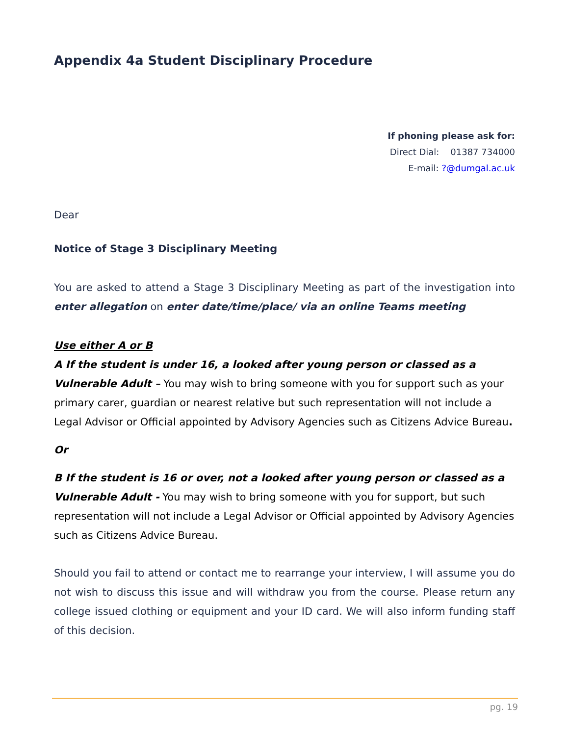Appendix 4a Student Disciplinary Procedure
If phoning please ask for:
Direct Dial: 01387 734000
E-mail: ?@dumgal.ac.uk
Dear
Notice of Stage 3 Disciplinary Meeting
You are asked to attend a Stage 3 Disciplinary Meeting as part of the investigation into enter allegation on enter date/time/place/ via an online Teams meeting
Use either A or B
A If the student is under 16, a looked after young person or classed as a Vulnerable Adult – You may wish to bring someone with you for support such as your primary carer, guardian or nearest relative but such representation will not include a Legal Advisor or Official appointed by Advisory Agencies such as Citizens Advice Bureau.
Or
B If the student is 16 or over, not a looked after young person or classed as a Vulnerable Adult - You may wish to bring someone with you for support, but such representation will not include a Legal Advisor or Official appointed by Advisory Agencies such as Citizens Advice Bureau.
Should you fail to attend or contact me to rearrange your interview, I will assume you do not wish to discuss this issue and will withdraw you from the course. Please return any college issued clothing or equipment and your ID card. We will also inform funding staff of this decision.
pg. 19